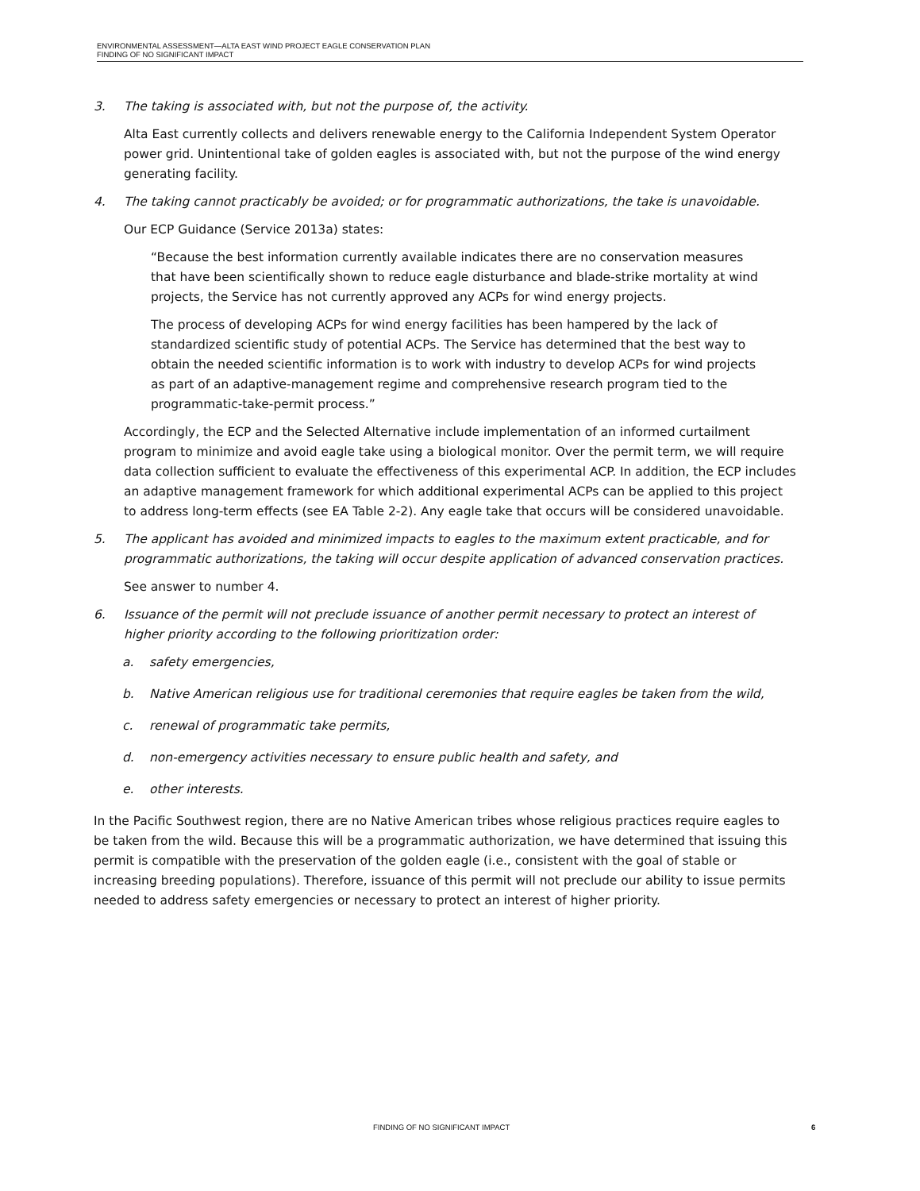ENVIRONMENTAL ASSESSMENT—ALTA EAST WIND PROJECT EAGLE CONSERVATION PLAN
FINDING OF NO SIGNIFICANT IMPACT
3. The taking is associated with, but not the purpose of, the activity.
Alta East currently collects and delivers renewable energy to the California Independent System Operator power grid. Unintentional take of golden eagles is associated with, but not the purpose of the wind energy generating facility.
4. The taking cannot practicably be avoided; or for programmatic authorizations, the take is unavoidable.
Our ECP Guidance (Service 2013a) states:
“Because the best information currently available indicates there are no conservation measures that have been scientifically shown to reduce eagle disturbance and blade-strike mortality at wind projects, the Service has not currently approved any ACPs for wind energy projects.
The process of developing ACPs for wind energy facilities has been hampered by the lack of standardized scientific study of potential ACPs. The Service has determined that the best way to obtain the needed scientific information is to work with industry to develop ACPs for wind projects as part of an adaptive-management regime and comprehensive research program tied to the programmatic-take-permit process.”
Accordingly, the ECP and the Selected Alternative include implementation of an informed curtailment program to minimize and avoid eagle take using a biological monitor. Over the permit term, we will require data collection sufficient to evaluate the effectiveness of this experimental ACP. In addition, the ECP includes an adaptive management framework for which additional experimental ACPs can be applied to this project to address long-term effects (see EA Table 2-2). Any eagle take that occurs will be considered unavoidable.
5. The applicant has avoided and minimized impacts to eagles to the maximum extent practicable, and for programmatic authorizations, the taking will occur despite application of advanced conservation practices.
See answer to number 4.
6. Issuance of the permit will not preclude issuance of another permit necessary to protect an interest of higher priority according to the following prioritization order:
a. safety emergencies,
b. Native American religious use for traditional ceremonies that require eagles be taken from the wild,
c. renewal of programmatic take permits,
d. non-emergency activities necessary to ensure public health and safety, and
e. other interests.
In the Pacific Southwest region, there are no Native American tribes whose religious practices require eagles to be taken from the wild. Because this will be a programmatic authorization, we have determined that issuing this permit is compatible with the preservation of the golden eagle (i.e., consistent with the goal of stable or increasing breeding populations). Therefore, issuance of this permit will not preclude our ability to issue permits needed to address safety emergencies or necessary to protect an interest of higher priority.
FINDING OF NO SIGNIFICANT IMPACT
6